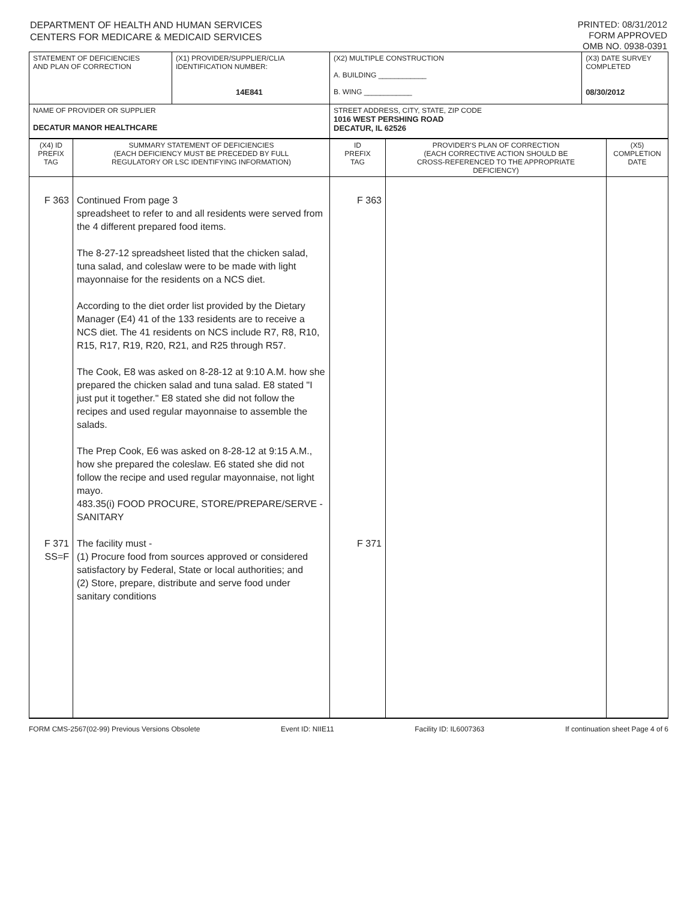DEPARTMENT OF HEALTH AND HUMAN SERVICES
CENTERS FOR MEDICARE & MEDICAID SERVICES
PRINTED: 08/31/2012
FORM APPROVED
OMB NO. 0938-0391
| STATEMENT OF DEFICIENCIES AND PLAN OF CORRECTION | (X1) PROVIDER/SUPPLIER/CLIA IDENTIFICATION NUMBER: 14E841 | (X2) MULTIPLE CONSTRUCTION A. BUILDING ____________ B. WING ____________ | (X3) DATE SURVEY COMPLETED 08/30/2012 |
| NAME OF PROVIDER OR SUPPLIER DECATUR MANOR HEALTHCARE | | STREET ADDRESS, CITY, STATE, ZIP CODE 1016 WEST PERSHING ROAD DECATUR, IL 62526 | |
| (X4) ID PREFIX TAG | SUMMARY STATEMENT OF DEFICIENCIES (EACH DEFICIENCY MUST BE PRECEDED BY FULL REGULATORY OR LSC IDENTIFYING INFORMATION) | ID PREFIX TAG | PROVIDER'S PLAN OF CORRECTION (EACH CORRECTIVE ACTION SHOULD BE CROSS-REFERENCED TO THE APPROPRIATE DEFICIENCY) | (X5) COMPLETION DATE |
| --- | --- | --- | --- | --- |
| F 363 F 371 SS=F | Continued From page 3 spreadsheet to refer to and all residents were served from the 4 different prepared food items. The 8-27-12 spreadsheet listed that the chicken salad, tuna salad, and coleslaw were to be made with light mayonnaise for the residents on a NCS diet. According to the diet order list provided by the Dietary Manager (E4) 41 of the 133 residents are to receive a NCS diet. The 41 residents on NCS include R7, R8, R10, R15, R17, R19, R20, R21, and R25 through R57. The Cook, E8 was asked on 8-28-12 at 9:10 A.M. how she prepared the chicken salad and tuna salad. E8 stated "I just put it together." E8 stated she did not follow the recipes and used regular mayonnaise to assemble the salads. The Prep Cook, E6 was asked on 8-28-12 at 9:15 A.M., how she prepared the coleslaw. E6 stated she did not follow the recipe and used regular mayonnaise, not light mayo. 483.35(i) FOOD PROCURE, STORE/PREPARE/SERVE - SANITARY The facility must - (1) Procure food from sources approved or considered satisfactory by Federal, State or local authorities; and (2) Store, prepare, distribute and serve food under sanitary conditions | F 363 F 371 | | |
FORM CMS-2567(02-99) Previous Versions Obsolete Event ID: NIIE11 Facility ID: IL6007363 If continuation sheet Page 4 of 6